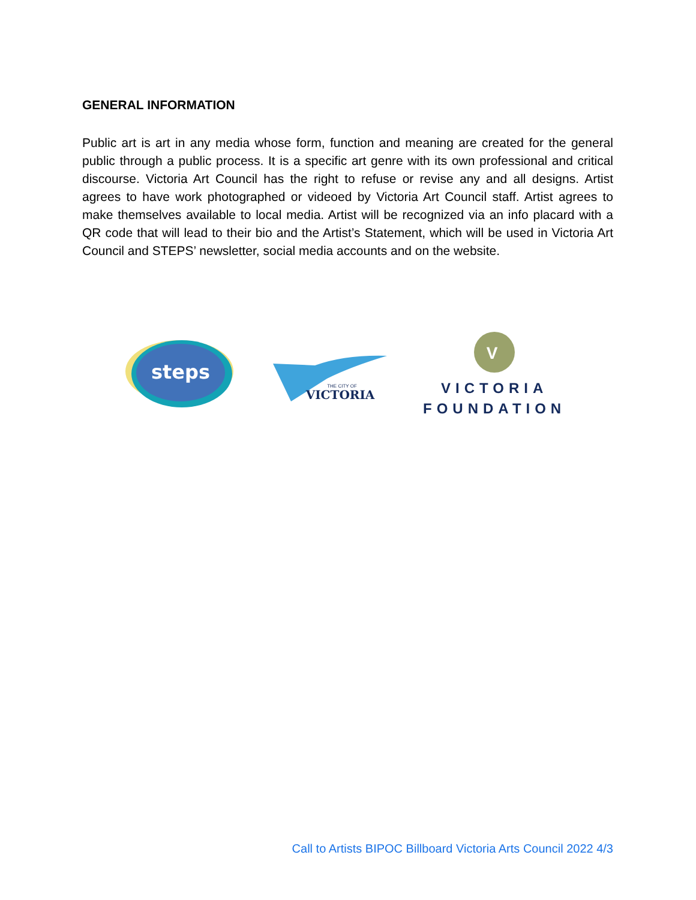GENERAL INFORMATION
Public art is art in any media whose form, function and meaning are created for the general public through a public process. It is a specific art genre with its own professional and critical discourse. Victoria Art Council has the right to refuse or revise any and all designs. Artist agrees to have work photographed or videoed by Victoria Art Council staff. Artist agrees to make themselves available to local media. Artist will be recognized via an info placard with a QR code that will lead to their bio and the Artist’s Statement, which will be used in Victoria Art Council and STEPS’ newsletter, social media accounts and on the website.
steps
VICTORIA
THE CITY OF
V
VICTORIA
FOUNDATION
Call to Artists BIPOC Billboard Victoria Arts Council 2022 4/3